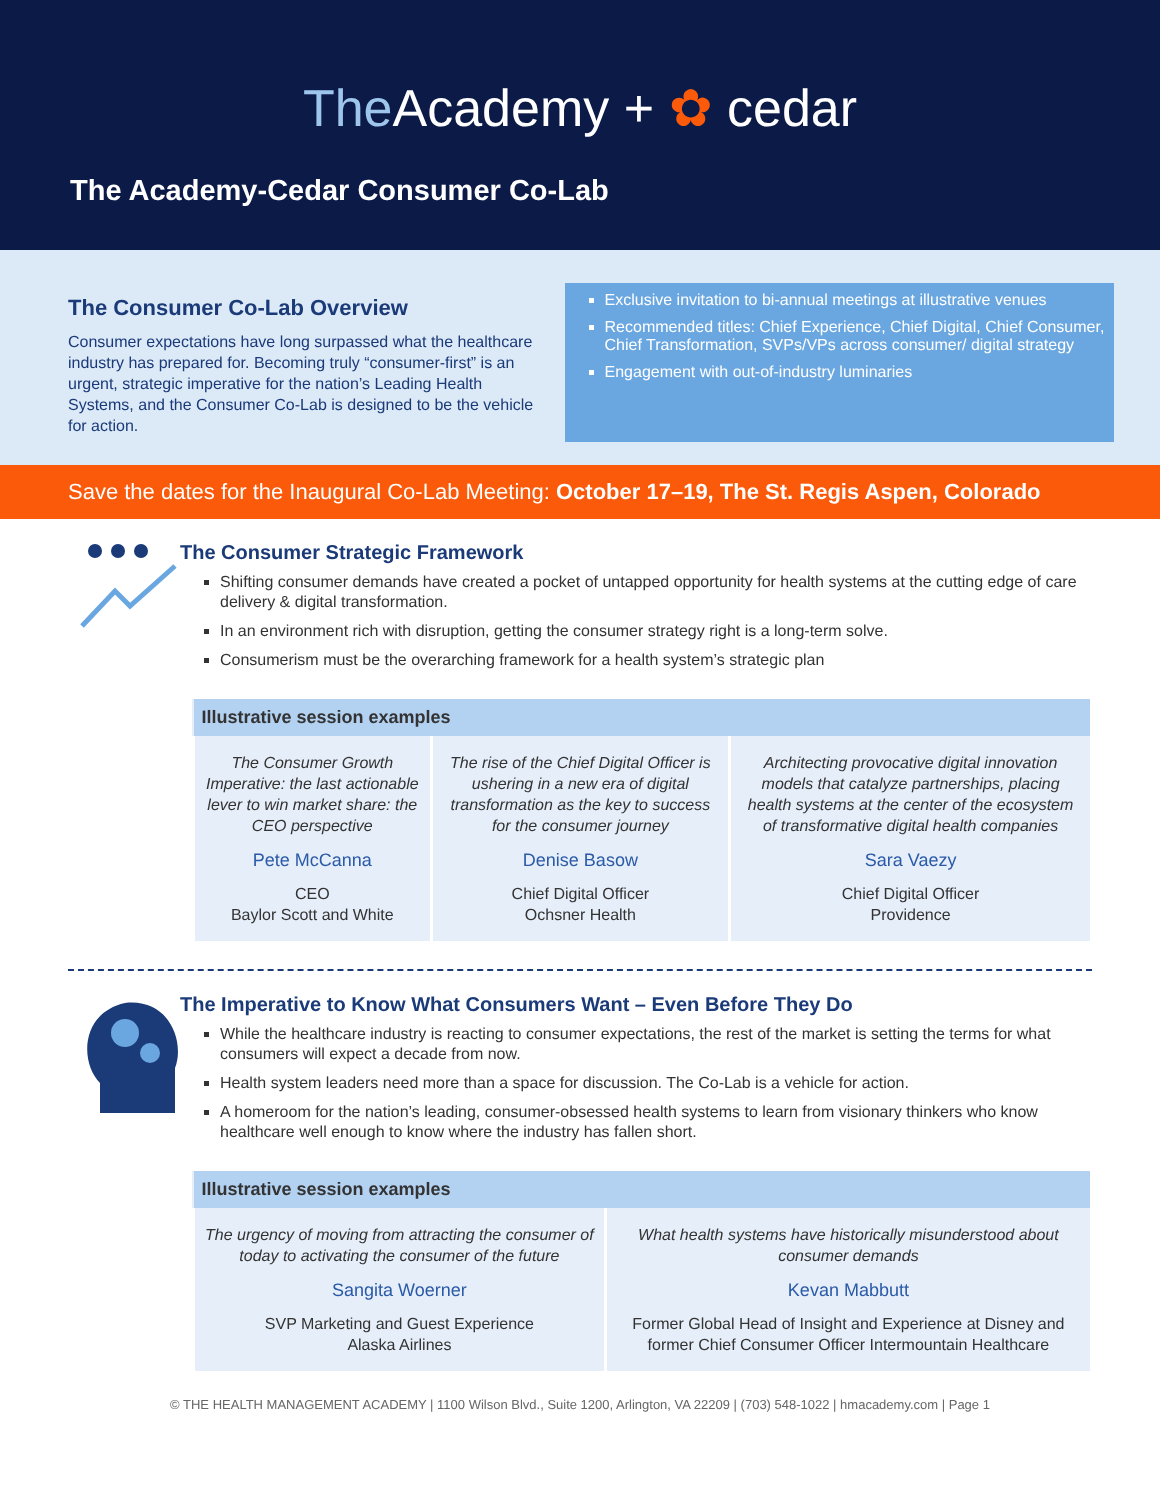The Academy + ✿ cedar
The Academy-Cedar Consumer Co-Lab
The Consumer Co-Lab Overview
Consumer expectations have long surpassed what the healthcare industry has prepared for. Becoming truly “consumer-first” is an urgent, strategic imperative for the nation’s Leading Health Systems, and the Consumer Co-Lab is designed to be the vehicle for action.
Exclusive invitation to bi-annual meetings at illustrative venues
Recommended titles: Chief Experience, Chief Digital, Chief Consumer, Chief Transformation, SVPs/VPs across consumer/ digital strategy
Engagement with out-of-industry luminaries
Save the dates for the Inaugural Co-Lab Meeting: October 17–19, The St. Regis Aspen, Colorado
The Consumer Strategic Framework
Shifting consumer demands have created a pocket of untapped opportunity for health systems at the cutting edge of care delivery & digital transformation.
In an environment rich with disruption, getting the consumer strategy right is a long-term solve.
Consumerism must be the overarching framework for a health system’s strategic plan
| Illustrative session examples | | |
| --- | --- | --- |
| The Consumer Growth Imperative: the last actionable lever to win market share: the CEO perspective Pete McCanna CEO Baylor Scott and White | The rise of the Chief Digital Officer is ushering in a new era of digital transformation as the key to success for the consumer journey Denise Basow Chief Digital Officer Ochsner Health | Architecting provocative digital innovation models that catalyze partnerships, placing health systems at the center of the ecosystem of transformative digital health companies Sara Vaezy Chief Digital Officer Providence |
The Imperative to Know What Consumers Want – Even Before They Do
While the healthcare industry is reacting to consumer expectations, the rest of the market is setting the terms for what consumers will expect a decade from now.
Health system leaders need more than a space for discussion. The Co-Lab is a vehicle for action.
A homeroom for the nation’s leading, consumer-obsessed health systems to learn from visionary thinkers who know healthcare well enough to know where the industry has fallen short.
| Illustrative session examples | |
| --- | --- |
| The urgency of moving from attracting the consumer of today to activating the consumer of the future Sangita Woerner SVP Marketing and Guest Experience Alaska Airlines | What health systems have historically misunderstood about consumer demands Kevan Mabbutt Former Global Head of Insight and Experience at Disney and former Chief Consumer Officer Intermountain Healthcare |
© THE HEALTH MANAGEMENT ACADEMY | 1100 Wilson Blvd., Suite 1200, Arlington, VA 22209 | (703) 548-1022 | hmacademy.com | Page 1